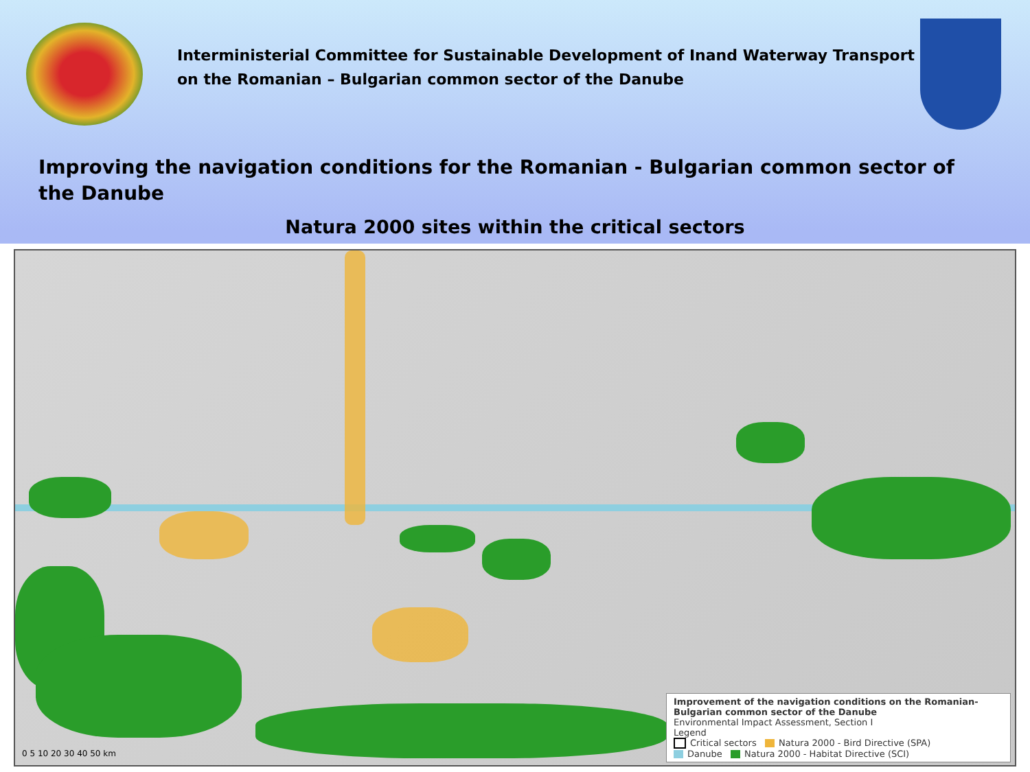Interministerial Committee for Sustainable Development of Inand Waterway Transport
on the Romanian – Bulgarian common sector of the Danube
Improving the navigation conditions for the Romanian - Bulgarian common sector of the Danube
Natura 2000 sites within the critical sectors
0 5 10 20 30 40 50 km
Improvement of the navigation conditions on the Romanian- Bulgarian common sector of the Danube
Environmental Impact Assessment, Section I
Legend
Critical sectors Natura 2000 - Bird Directive (SPA)
Danube Natura 2000 - Habitat Directive (SCI)